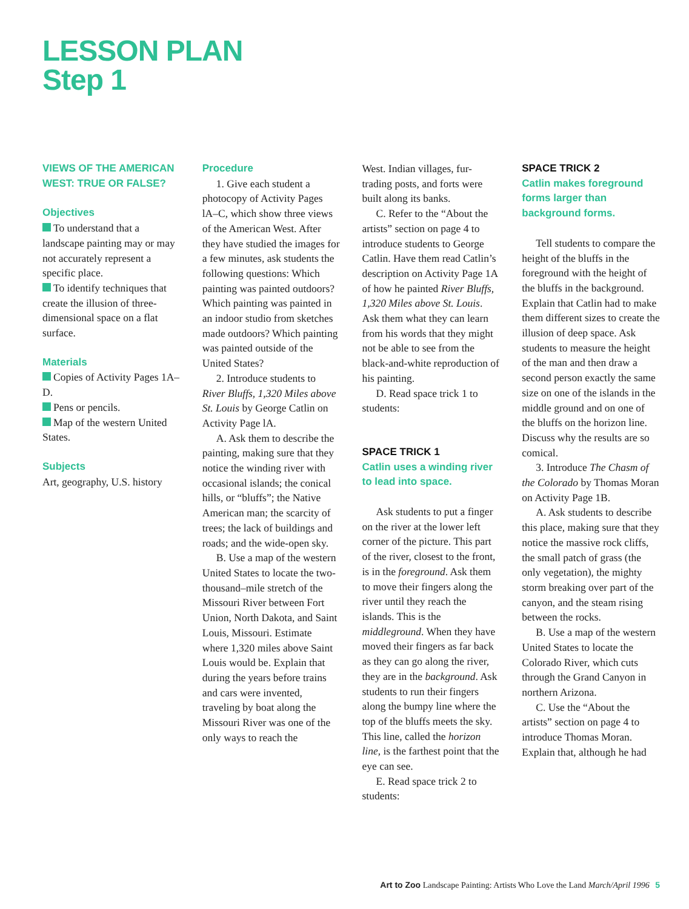LESSON PLAN
Step 1
VIEWS OF THE AMERICAN WEST: TRUE OR FALSE?
Objectives
To understand that a landscape painting may or may not accurately represent a specific place.
To identify techniques that create the illusion of three-dimensional space on a flat surface.
Materials
Copies of Activity Pages 1A–D.
Pens or pencils.
Map of the western United States.
Subjects
Art, geography, U.S. history
Procedure
1. Give each student a photocopy of Activity Pages lA–C, which show three views of the American West. After they have studied the images for a few minutes, ask students the following questions: Which painting was painted outdoors? Which painting was painted in an indoor studio from sketches made outdoors? Which painting was painted outside of the United States?
2. Introduce students to River Bluffs, 1,320 Miles above St. Louis by George Catlin on Activity Page lA.
A. Ask them to describe the painting, making sure that they notice the winding river with occasional islands; the conical hills, or “bluffs”; the Native American man; the scarcity of trees; the lack of buildings and roads; and the wide-open sky.
B. Use a map of the western United States to locate the two-thousand–mile stretch of the Missouri River between Fort Union, North Dakota, and Saint Louis, Missouri. Estimate where 1,320 miles above Saint Louis would be. Explain that during the years before trains and cars were invented, traveling by boat along the Missouri River was one of the only ways to reach the
West. Indian villages, fur-trading posts, and forts were built along its banks.
C. Refer to the “About the artists” section on page 4 to introduce students to George Catlin. Have them read Catlin’s description on Activity Page 1A of how he painted River Bluffs, 1,320 Miles above St. Louis. Ask them what they can learn from his words that they might not be able to see from the black-and-white reproduction of his painting.
D. Read space trick 1 to students:
SPACE TRICK 1
Catlin uses a winding river to lead into space.
Ask students to put a finger on the river at the lower left corner of the picture. This part of the river, closest to the front, is in the foreground. Ask them to move their fingers along the river until they reach the islands. This is the middleground. When they have moved their fingers as far back as they can go along the river, they are in the background. Ask students to run their fingers along the bumpy line where the top of the bluffs meets the sky. This line, called the horizon line, is the farthest point that the eye can see.
E. Read space trick 2 to students:
SPACE TRICK 2
Catlin makes foreground forms larger than background forms.
Tell students to compare the height of the bluffs in the foreground with the height of the bluffs in the background. Explain that Catlin had to make them different sizes to create the illusion of deep space. Ask students to measure the height of the man and then draw a second person exactly the same size on one of the islands in the middle ground and on one of the bluffs on the horizon line. Discuss why the results are so comical.
3. Introduce The Chasm of the Colorado by Thomas Moran on Activity Page 1B.
A. Ask students to describe this place, making sure that they notice the massive rock cliffs, the small patch of grass (the only vegetation), the mighty storm breaking over part of the canyon, and the steam rising between the rocks.
B. Use a map of the western United States to locate the Colorado River, which cuts through the Grand Canyon in northern Arizona.
C. Use the “About the artists” section on page 4 to introduce Thomas Moran. Explain that, although he had
Art to Zoo Landscape Painting: Artists Who Love the Land March/April 1996 5